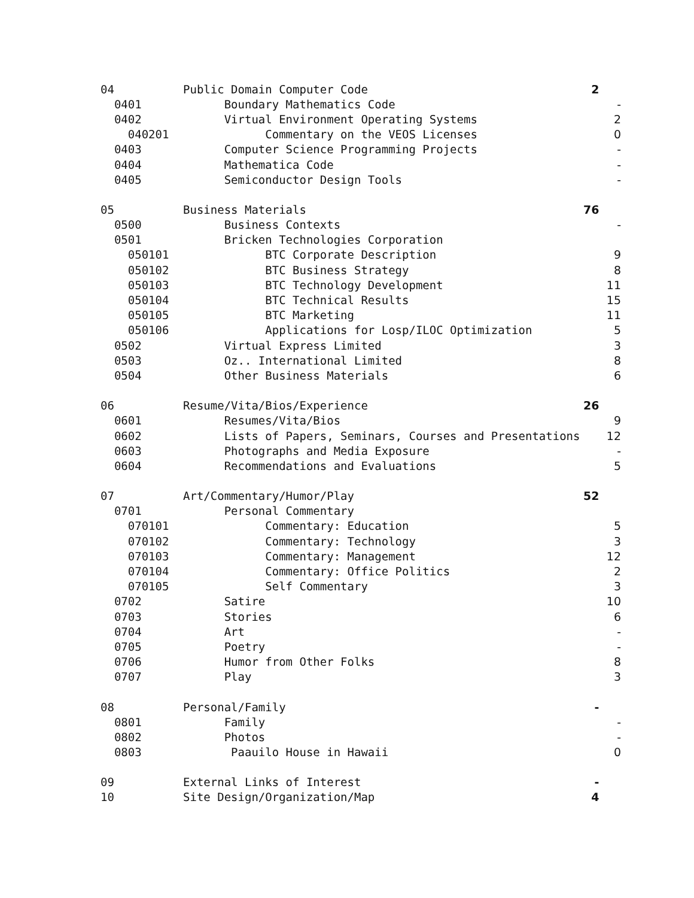| 04 | Public Domain Computer Code | 2 | |
| 0401 | Boundary Mathematics Code | | - |
| 0402 | Virtual Environment Operating Systems | | 2 |
| 040201 | Commentary on the VEOS Licenses | | 0 |
| 0403 | Computer Science Programming Projects | | - |
| 0404 | Mathematica Code | | - |
| 0405 | Semiconductor Design Tools | | - |
| 05 | Business Materials | 76 | |
| 0500 | Business Contexts | | - |
| 0501 | Bricken Technologies Corporation | | |
| 050101 | BTC Corporate Description | | 9 |
| 050102 | BTC Business Strategy | | 8 |
| 050103 | BTC Technology Development | | 11 |
| 050104 | BTC Technical Results | | 15 |
| 050105 | BTC Marketing | | 11 |
| 050106 | Applications for Losp/ILOC Optimization | | 5 |
| 0502 | Virtual Express Limited | | 3 |
| 0503 | Oz.. International Limited | | 8 |
| 0504 | Other Business Materials | | 6 |
| 06 | Resume/Vita/Bios/Experience | 26 | |
| 0601 | Resumes/Vita/Bios | | 9 |
| 0602 | Lists of Papers, Seminars, Courses and Presentations | | 12 |
| 0603 | Photographs and Media Exposure | | - |
| 0604 | Recommendations and Evaluations | | 5 |
| 07 | Art/Commentary/Humor/Play | 52 | |
| 0701 | Personal Commentary | | |
| 070101 | Commentary: Education | | 5 |
| 070102 | Commentary: Technology | | 3 |
| 070103 | Commentary: Management | | 12 |
| 070104 | Commentary: Office Politics | | 2 |
| 070105 | Self Commentary | | 3 |
| 0702 | Satire | | 10 |
| 0703 | Stories | | 6 |
| 0704 | Art | | - |
| 0705 | Poetry | | - |
| 0706 | Humor from Other Folks | | 8 |
| 0707 | Play | | 3 |
| 08 | Personal/Family | - | |
| 0801 | Family | | - |
| 0802 | Photos | | - |
| 0803 | Paauilo House in Hawaii | | 0 |
| 09 | External Links of Interest | - | |
| 10 | Site Design/Organization/Map | 4 | |